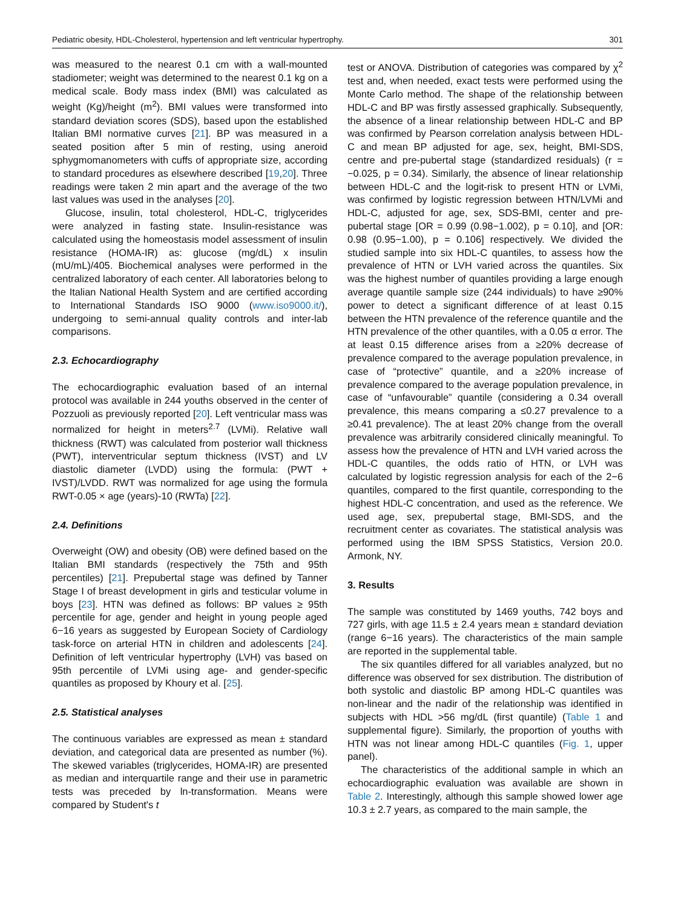Pediatric obesity, HDL-Cholesterol, hypertension and left ventricular hypertrophy. 301
was measured to the nearest 0.1 cm with a wall-mounted stadiometer; weight was determined to the nearest 0.1 kg on a medical scale. Body mass index (BMI) was calculated as weight (Kg)/height (m<sup>2</sup>). BMI values were transformed into standard deviation scores (SDS), based upon the established Italian BMI normative curves [21]. BP was measured in a seated position after 5 min of resting, using aneroid sphygmomanometers with cuffs of appropriate size, according to standard procedures as elsewhere described [19,20]. Three readings were taken 2 min apart and the average of the two last values was used in the analyses [20].
Glucose, insulin, total cholesterol, HDL-C, triglycerides were analyzed in fasting state. Insulin-resistance was calculated using the homeostasis model assessment of insulin resistance (HOMA-IR) as: glucose (mg/dL) x insulin (mU/mL)/405. Biochemical analyses were performed in the centralized laboratory of each center. All laboratories belong to the Italian National Health System and are certified according to International Standards ISO 9000 (www.iso9000.it/), undergoing to semi-annual quality controls and inter-lab comparisons.
2.3. Echocardiography
The echocardiographic evaluation based of an internal protocol was available in 244 youths observed in the center of Pozzuoli as previously reported [20]. Left ventricular mass was normalized for height in meters<sup>2.7</sup> (LVMi). Relative wall thickness (RWT) was calculated from posterior wall thickness (PWT), interventricular septum thickness (IVST) and LV diastolic diameter (LVDD) using the formula: (PWT + IVST)/LVDD. RWT was normalized for age using the formula RWT-0.05 × age (years)-10 (RWTa) [22].
2.4. Definitions
Overweight (OW) and obesity (OB) were defined based on the Italian BMI standards (respectively the 75th and 95th percentiles) [21]. Prepubertal stage was defined by Tanner Stage I of breast development in girls and testicular volume in boys [23]. HTN was defined as follows: BP values ≥ 95th percentile for age, gender and height in young people aged 6−16 years as suggested by European Society of Cardiology task-force on arterial HTN in children and adolescents [24]. Definition of left ventricular hypertrophy (LVH) vas based on 95th percentile of LVMi using age- and gender-specific quantiles as proposed by Khoury et al. [25].
2.5. Statistical analyses
The continuous variables are expressed as mean ± standard deviation, and categorical data are presented as number (%). The skewed variables (triglycerides, HOMA-IR) are presented as median and interquartile range and their use in parametric tests was preceded by ln-transformation. Means were compared by Student's t
test or ANOVA. Distribution of categories was compared by χ<sup>2</sup> test and, when needed, exact tests were performed using the Monte Carlo method. The shape of the relationship between HDL-C and BP was firstly assessed graphically. Subsequently, the absence of a linear relationship between HDL-C and BP was confirmed by Pearson correlation analysis between HDL-C and mean BP adjusted for age, sex, height, BMI-SDS, centre and pre-pubertal stage (standardized residuals) (r = −0.025, p = 0.34). Similarly, the absence of linear relationship between HDL-C and the logit-risk to present HTN or LVMi, was confirmed by logistic regression between HTN/LVMi and HDL-C, adjusted for age, sex, SDS-BMI, center and pre-pubertal stage [OR = 0.99 (0.98−1.002), p = 0.10], and [OR: 0.98 (0.95−1.00), p = 0.106] respectively. We divided the studied sample into six HDL-C quantiles, to assess how the prevalence of HTN or LVH varied across the quantiles. Six was the highest number of quantiles providing a large enough average quantile sample size (244 individuals) to have ≥90% power to detect a significant difference of at least 0.15 between the HTN prevalence of the reference quantile and the HTN prevalence of the other quantiles, with a 0.05 α error. The at least 0.15 difference arises from a ≥20% decrease of prevalence compared to the average population prevalence, in case of “protective” quantile, and a ≥20% increase of prevalence compared to the average population prevalence, in case of “unfavourable” quantile (considering a 0.34 overall prevalence, this means comparing a ≤0.27 prevalence to a ≥0.41 prevalence). The at least 20% change from the overall prevalence was arbitrarily considered clinically meaningful. To assess how the prevalence of HTN and LVH varied across the HDL-C quantiles, the odds ratio of HTN, or LVH was calculated by logistic regression analysis for each of the 2−6 quantiles, compared to the first quantile, corresponding to the highest HDL-C concentration, and used as the reference. We used age, sex, prepubertal stage, BMI-SDS, and the recruitment center as covariates. The statistical analysis was performed using the IBM SPSS Statistics, Version 20.0. Armonk, NY.
3. Results
The sample was constituted by 1469 youths, 742 boys and 727 girls, with age 11.5 ± 2.4 years mean ± standard deviation (range 6−16 years). The characteristics of the main sample are reported in the supplemental table.
The six quantiles differed for all variables analyzed, but no difference was observed for sex distribution. The distribution of both systolic and diastolic BP among HDL-C quantiles was non-linear and the nadir of the relationship was identified in subjects with HDL >56 mg/dL (first quantile) (Table 1 and supplemental figure). Similarly, the proportion of youths with HTN was not linear among HDL-C quantiles (Fig. 1, upper panel).
The characteristics of the additional sample in which an echocardiographic evaluation was available are shown in Table 2. Interestingly, although this sample showed lower age 10.3 ± 2.7 years, as compared to the main sample, the